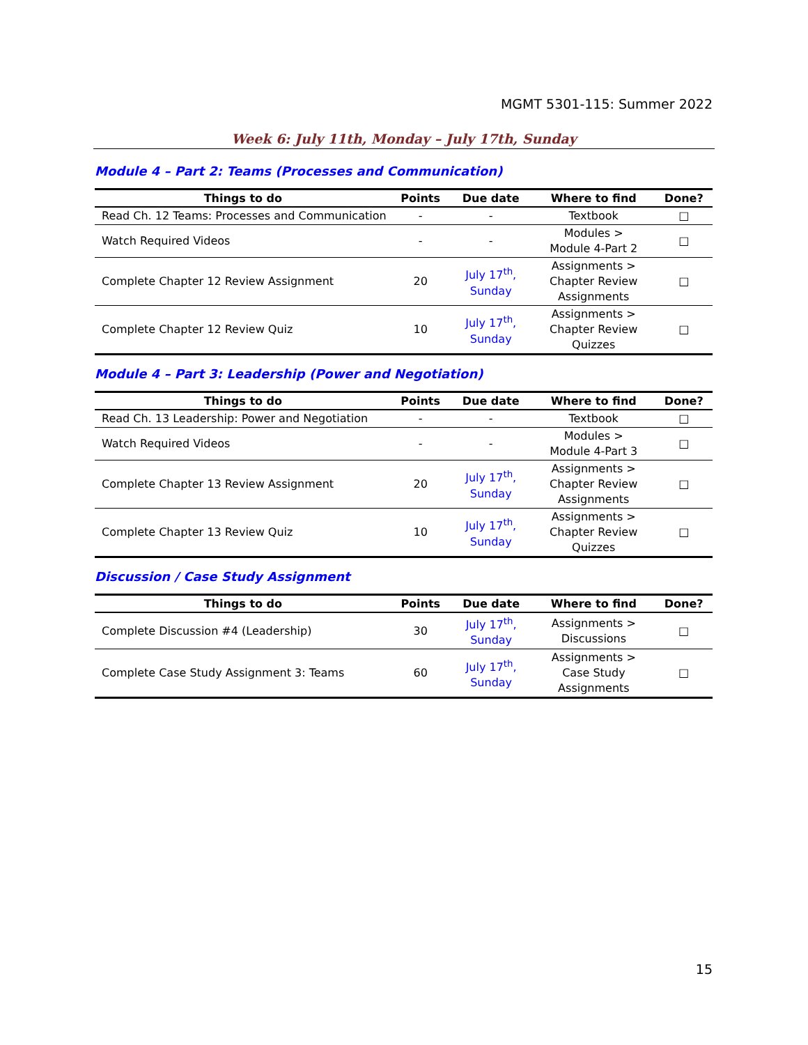MGMT 5301-115: Summer 2022
Week 6: July 11th, Monday – July 17th, Sunday
Module 4 – Part 2: Teams (Processes and Communication)
| Things to do | Points | Due date | Where to find | Done? |
| --- | --- | --- | --- | --- |
| Read Ch. 12 Teams: Processes and Communication | - | - | Textbook | □ |
| Watch Required Videos | - | - | Modules > Module 4-Part 2 | □ |
| Complete Chapter 12 Review Assignment | 20 | July 17<sup>th</sup>, Sunday | Assignments > Chapter Review Assignments | □ |
| Complete Chapter 12 Review Quiz | 10 | July 17<sup>th</sup>, Sunday | Assignments > Chapter Review Quizzes | □ |
Module 4 – Part 3: Leadership (Power and Negotiation)
| Things to do | Points | Due date | Where to find | Done? |
| --- | --- | --- | --- | --- |
| Read Ch. 13 Leadership: Power and Negotiation | - | - | Textbook | □ |
| Watch Required Videos | - | - | Modules > Module 4-Part 3 | □ |
| Complete Chapter 13 Review Assignment | 20 | July 17<sup>th</sup>, Sunday | Assignments > Chapter Review Assignments | □ |
| Complete Chapter 13 Review Quiz | 10 | July 17<sup>th</sup>, Sunday | Assignments > Chapter Review Quizzes | □ |
Discussion / Case Study Assignment
| Things to do | Points | Due date | Where to find | Done? |
| --- | --- | --- | --- | --- |
| Complete Discussion #4 (Leadership) | 30 | July 17<sup>th</sup>, Sunday | Assignments > Discussions | □ |
| Complete Case Study Assignment 3: Teams | 60 | July 17<sup>th</sup>, Sunday | Assignments > Case Study Assignments | □ |
15